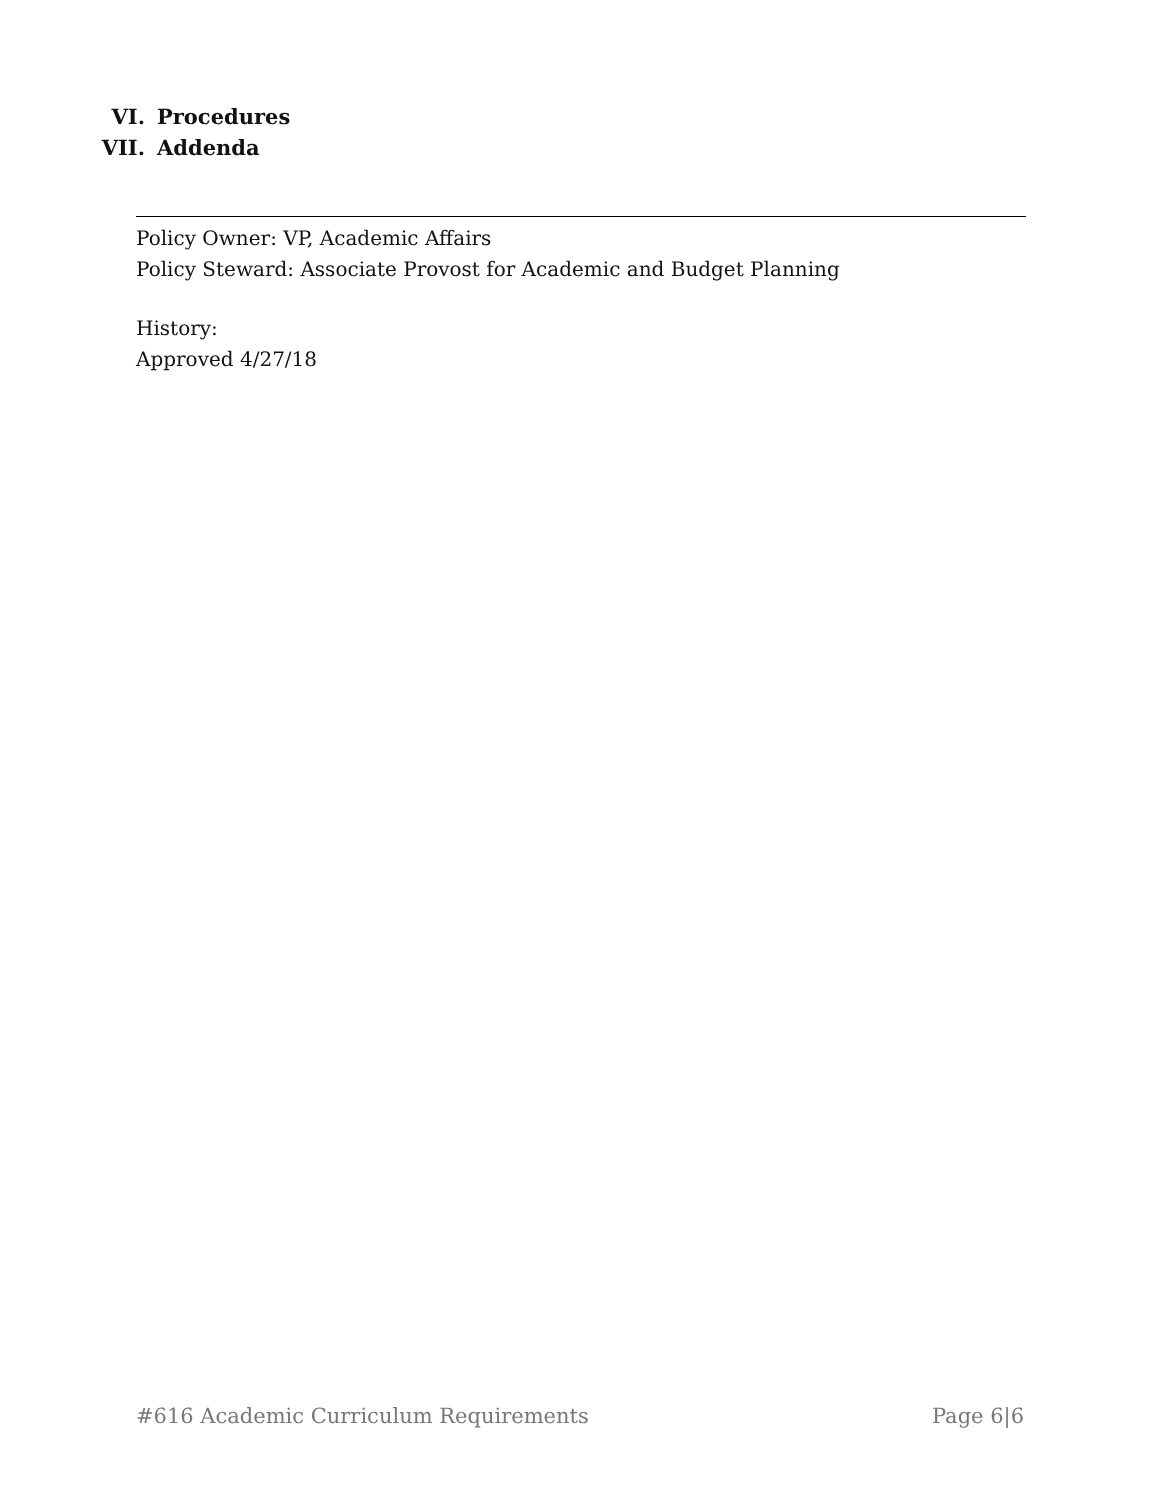VI. Procedures
VII. Addenda
Policy Owner: VP, Academic Affairs
Policy Steward: Associate Provost for Academic and Budget Planning
History:
Approved 4/27/18
#616 Academic Curriculum Requirements Page 6|6